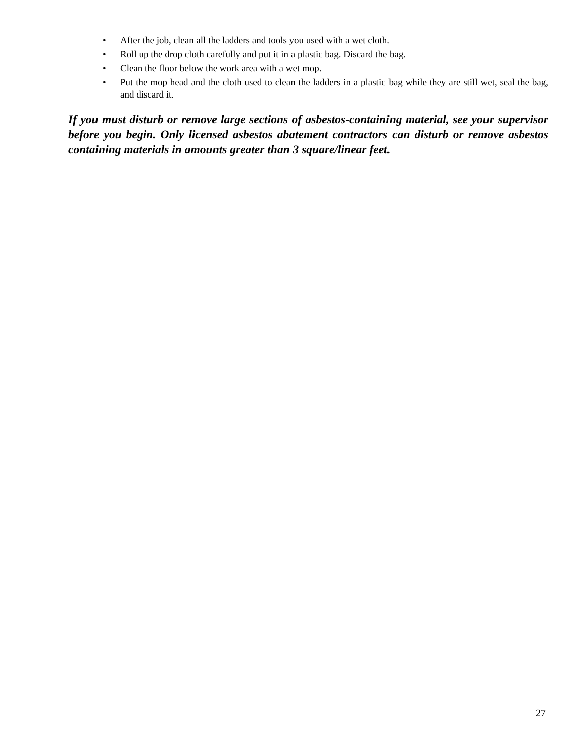• After the job, clean all the ladders and tools you used with a wet cloth.
• Roll up the drop cloth carefully and put it in a plastic bag. Discard the bag.
• Clean the floor below the work area with a wet mop.
• Put the mop head and the cloth used to clean the ladders in a plastic bag while they are still wet, seal the bag, and discard it.
If you must disturb or remove large sections of asbestos-containing material, see your supervisor before you begin. Only licensed asbestos abatement contractors can disturb or remove asbestos containing materials in amounts greater than 3 square/linear feet.
27